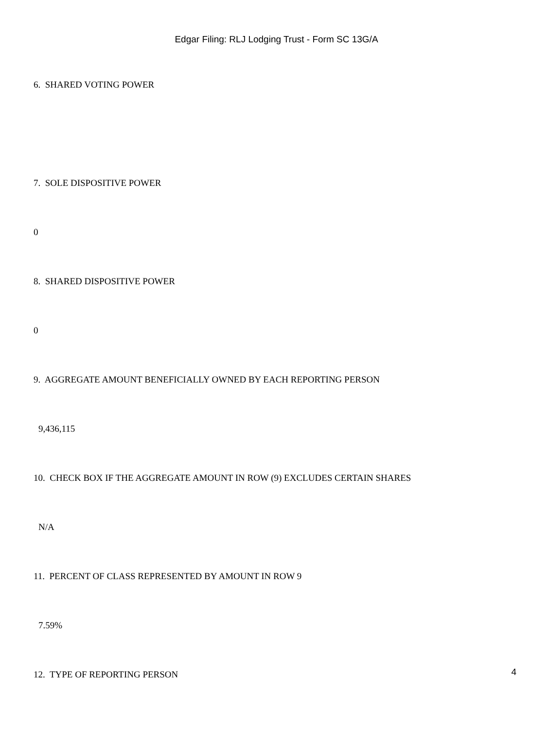Edgar Filing: RLJ Lodging Trust - Form SC 13G/A
6. SHARED VOTING POWER
7. SOLE DISPOSITIVE POWER
0
8. SHARED DISPOSITIVE POWER
0
9. AGGREGATE AMOUNT BENEFICIALLY OWNED BY EACH REPORTING PERSON
9,436,115
10. CHECK BOX IF THE AGGREGATE AMOUNT IN ROW (9) EXCLUDES CERTAIN SHARES
N/A
11. PERCENT OF CLASS REPRESENTED BY AMOUNT IN ROW 9
7.59%
12. TYPE OF REPORTING PERSON 4